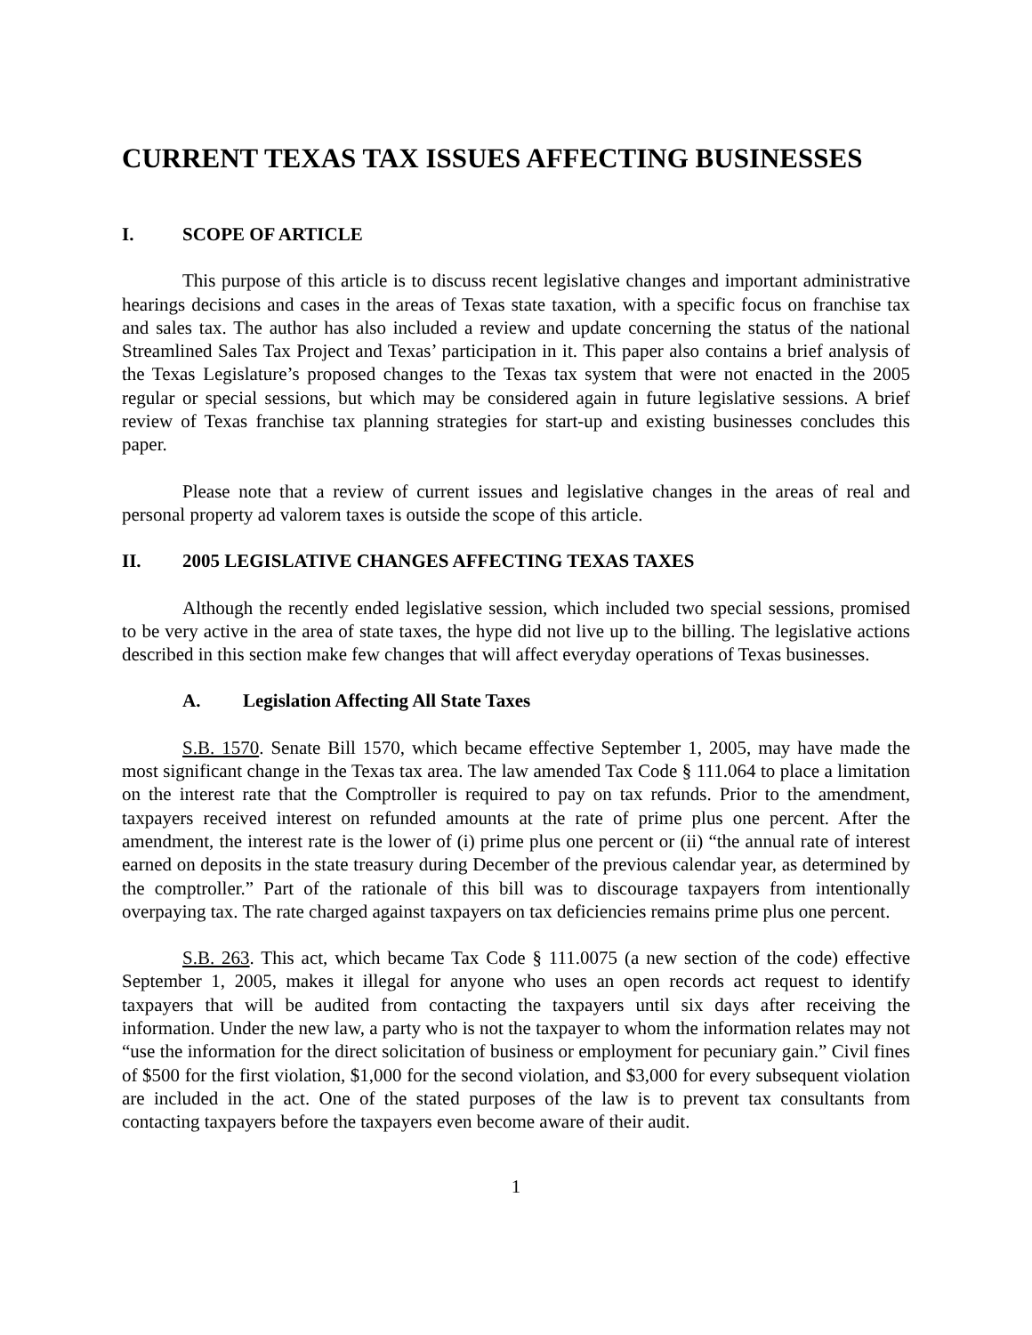CURRENT TEXAS TAX ISSUES AFFECTING BUSINESSES
I. SCOPE OF ARTICLE
This purpose of this article is to discuss recent legislative changes and important administrative hearings decisions and cases in the areas of Texas state taxation, with a specific focus on franchise tax and sales tax. The author has also included a review and update concerning the status of the national Streamlined Sales Tax Project and Texas’ participation in it. This paper also contains a brief analysis of the Texas Legislature’s proposed changes to the Texas tax system that were not enacted in the 2005 regular or special sessions, but which may be considered again in future legislative sessions. A brief review of Texas franchise tax planning strategies for start-up and existing businesses concludes this paper.
Please note that a review of current issues and legislative changes in the areas of real and personal property ad valorem taxes is outside the scope of this article.
II. 2005 LEGISLATIVE CHANGES AFFECTING TEXAS TAXES
Although the recently ended legislative session, which included two special sessions, promised to be very active in the area of state taxes, the hype did not live up to the billing. The legislative actions described in this section make few changes that will affect everyday operations of Texas businesses.
A. Legislation Affecting All State Taxes
S.B. 1570. Senate Bill 1570, which became effective September 1, 2005, may have made the most significant change in the Texas tax area. The law amended Tax Code § 111.064 to place a limitation on the interest rate that the Comptroller is required to pay on tax refunds. Prior to the amendment, taxpayers received interest on refunded amounts at the rate of prime plus one percent. After the amendment, the interest rate is the lower of (i) prime plus one percent or (ii) “the annual rate of interest earned on deposits in the state treasury during December of the previous calendar year, as determined by the comptroller.” Part of the rationale of this bill was to discourage taxpayers from intentionally overpaying tax. The rate charged against taxpayers on tax deficiencies remains prime plus one percent.
S.B. 263. This act, which became Tax Code § 111.0075 (a new section of the code) effective September 1, 2005, makes it illegal for anyone who uses an open records act request to identify taxpayers that will be audited from contacting the taxpayers until six days after receiving the information. Under the new law, a party who is not the taxpayer to whom the information relates may not “use the information for the direct solicitation of business or employment for pecuniary gain.” Civil fines of $500 for the first violation, $1,000 for the second violation, and $3,000 for every subsequent violation are included in the act. One of the stated purposes of the law is to prevent tax consultants from contacting taxpayers before the taxpayers even become aware of their audit.
1